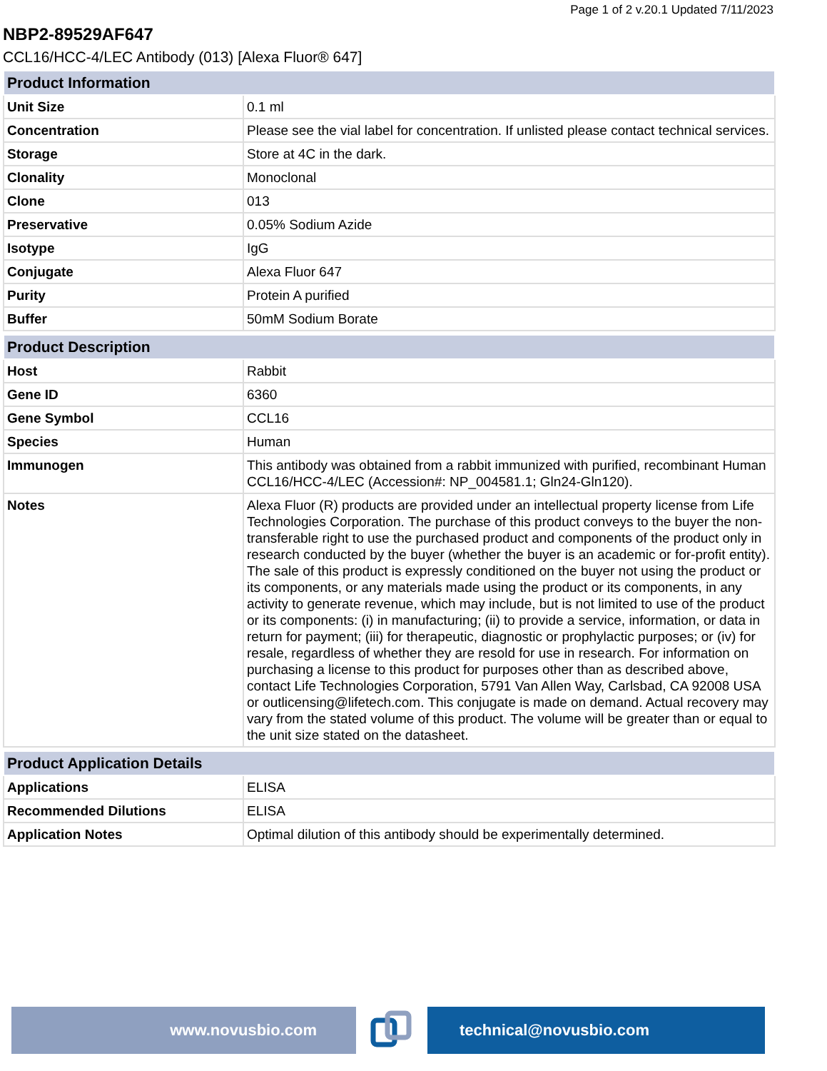Page 1 of 2 v.20.1 Updated 7/11/2023
NBP2-89529AF647
CCL16/HCC-4/LEC Antibody (013) [Alexa Fluor® 647]
| Product Information | |
| --- | --- |
| Unit Size | 0.1 ml |
| Concentration | Please see the vial label for concentration. If unlisted please contact technical services. |
| Storage | Store at 4C in the dark. |
| Clonality | Monoclonal |
| Clone | 013 |
| Preservative | 0.05% Sodium Azide |
| Isotype | IgG |
| Conjugate | Alexa Fluor 647 |
| Purity | Protein A purified |
| Buffer | 50mM Sodium Borate |
| Product Description | |
| Host | Rabbit |
| Gene ID | 6360 |
| Gene Symbol | CCL16 |
| Species | Human |
| Immunogen | This antibody was obtained from a rabbit immunized with purified, recombinant Human CCL16/HCC-4/LEC (Accession#: NP_004581.1; Gln24-Gln120). |
| Notes | Alexa Fluor (R) products are provided under an intellectual property license from Life Technologies Corporation. The purchase of this product conveys to the buyer the non-transferable right to use the purchased product and components of the product only in research conducted by the buyer (whether the buyer is an academic or for-profit entity). The sale of this product is expressly conditioned on the buyer not using the product or its components, or any materials made using the product or its components, in any activity to generate revenue, which may include, but is not limited to use of the product or its components: (i) in manufacturing; (ii) to provide a service, information, or data in return for payment; (iii) for therapeutic, diagnostic or prophylactic purposes; or (iv) for resale, regardless of whether they are resold for use in research. For information on purchasing a license to this product for purposes other than as described above, contact Life Technologies Corporation, 5791 Van Allen Way, Carlsbad, CA 92008 USA or outlicensing@lifetech.com. This conjugate is made on demand. Actual recovery may vary from the stated volume of this product. The volume will be greater than or equal to the unit size stated on the datasheet. |
| Product Application Details | |
| Applications | ELISA |
| Recommended Dilutions | ELISA |
| Application Notes | Optimal dilution of this antibody should be experimentally determined. |
www.novusbio.com technical@novusbio.com